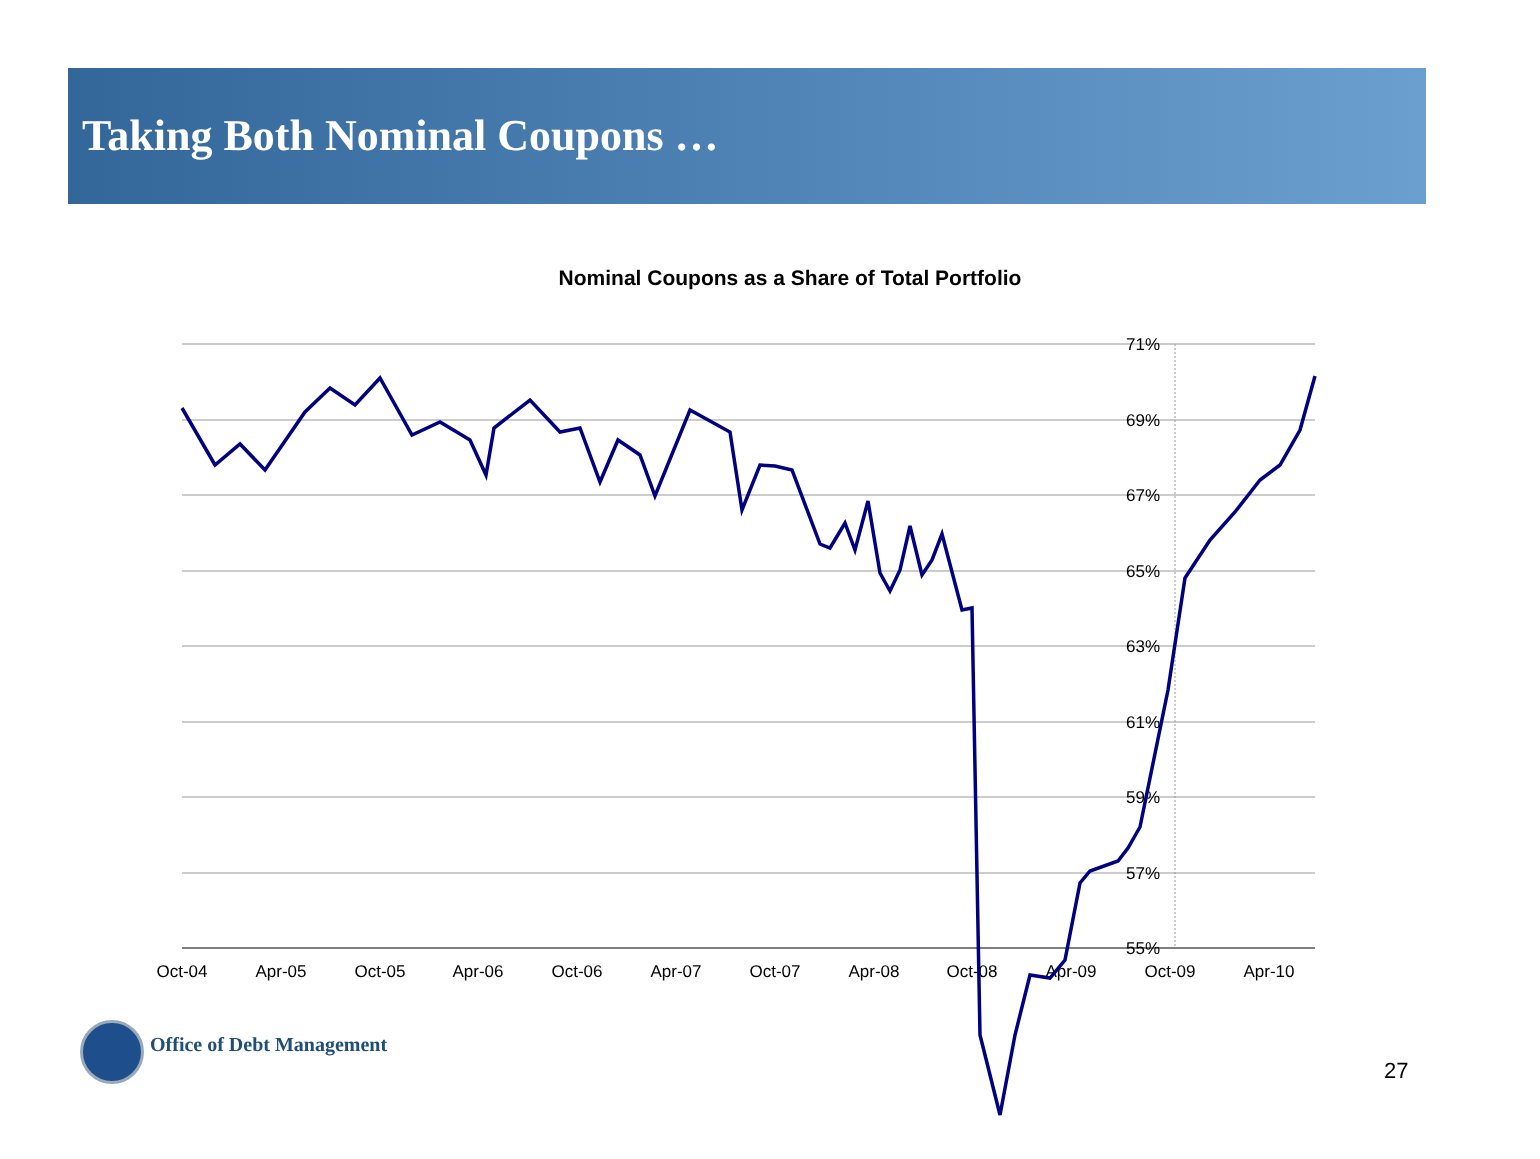Taking Both Nominal Coupons …
Nominal Coupons as a Share of Total Portfolio
71%
69%
67%
65%
63%
61%
59%
57%
55%
Oct-04
Apr-05
Oct-05
Apr-06
Oct-06
Apr-07
Oct-07
Apr-08
Oct-08
Apr-09
Oct-09
Apr-10
Office of Debt Management
27